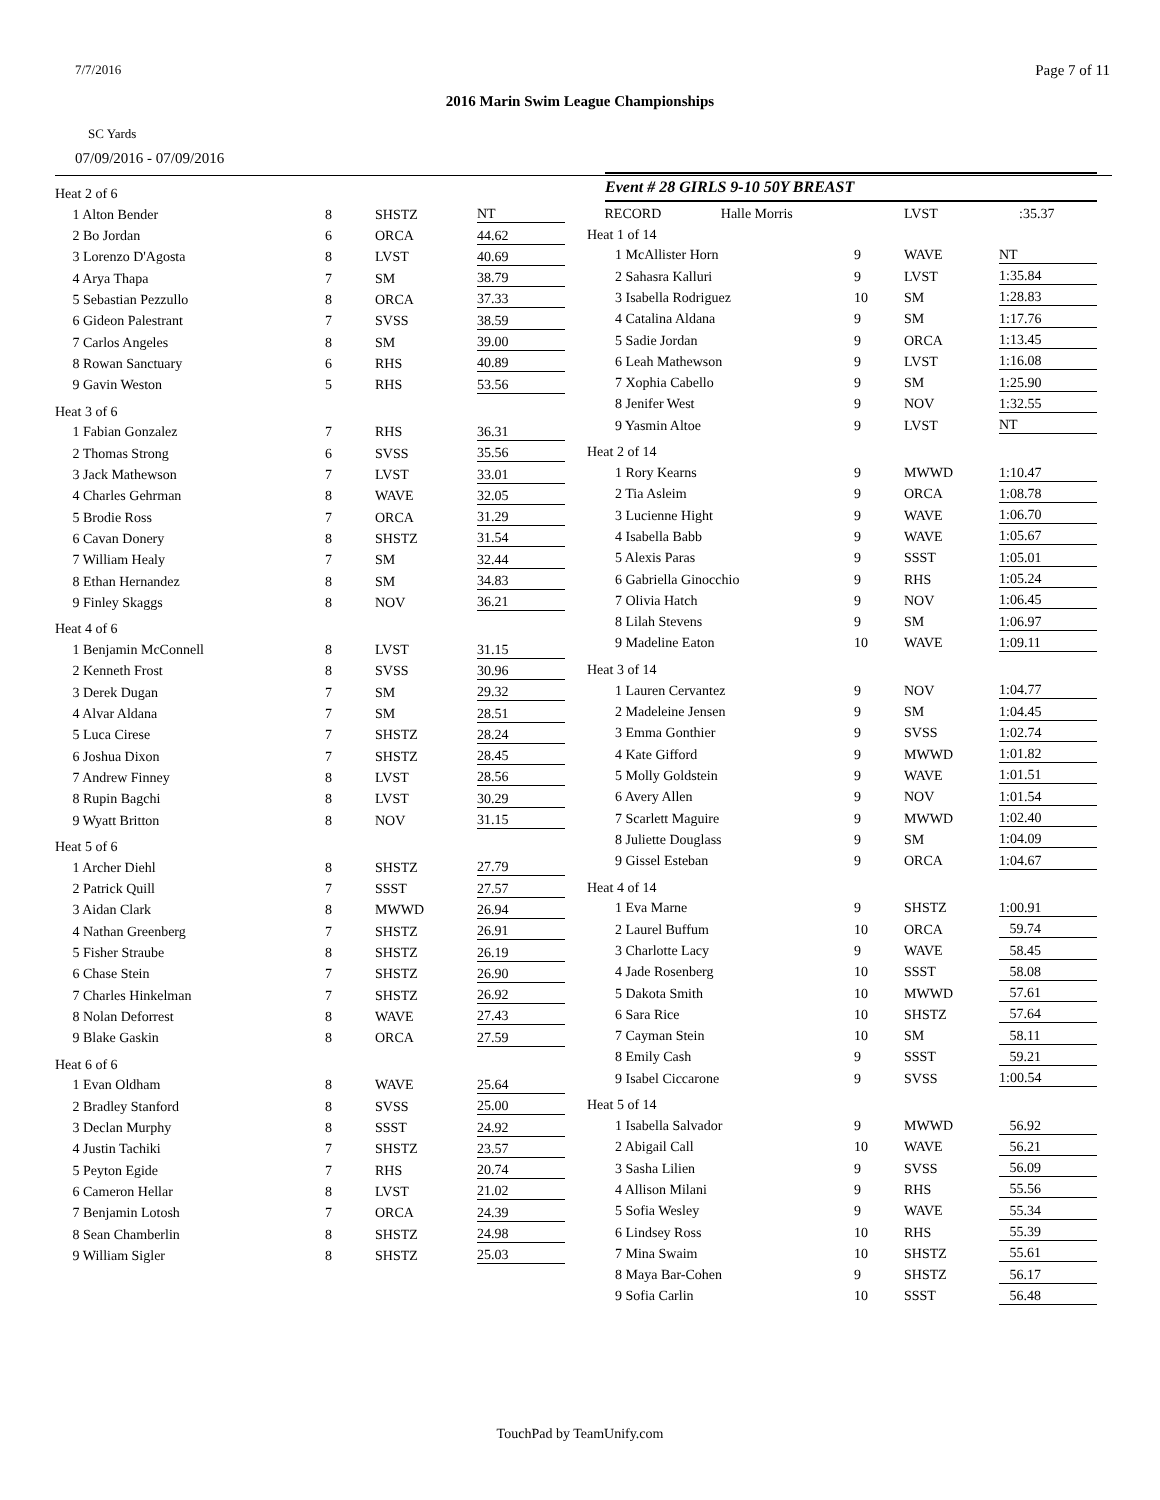7/7/2016 Page 7 of 11
2016 Marin Swim League Championships
SC Yards
07/09/2016 - 07/09/2016
| Heat 2 of 6 | | | |
| 1 Alton Bender | 8 | SHSTZ | NT |
| 2 Bo Jordan | 6 | ORCA | 44.62 |
| 3 Lorenzo D'Agosta | 8 | LVST | 40.69 |
| 4 Arya Thapa | 7 | SM | 38.79 |
| 5 Sebastian Pezzullo | 8 | ORCA | 37.33 |
| 6 Gideon Palestrant | 7 | SVSS | 38.59 |
| 7 Carlos Angeles | 8 | SM | 39.00 |
| 8 Rowan Sanctuary | 6 | RHS | 40.89 |
| 9 Gavin Weston | 5 | RHS | 53.56 |
| Heat 3 of 6 | | | |
| 1 Fabian Gonzalez | 7 | RHS | 36.31 |
| 2 Thomas Strong | 6 | SVSS | 35.56 |
| 3 Jack Mathewson | 7 | LVST | 33.01 |
| 4 Charles Gehrman | 8 | WAVE | 32.05 |
| 5 Brodie Ross | 7 | ORCA | 31.29 |
| 6 Cavan Donery | 8 | SHSTZ | 31.54 |
| 7 William Healy | 7 | SM | 32.44 |
| 8 Ethan Hernandez | 8 | SM | 34.83 |
| 9 Finley Skaggs | 8 | NOV | 36.21 |
| Heat 4 of 6 | | | |
| 1 Benjamin McConnell | 8 | LVST | 31.15 |
| 2 Kenneth Frost | 8 | SVSS | 30.96 |
| 3 Derek Dugan | 7 | SM | 29.32 |
| 4 Alvar Aldana | 7 | SM | 28.51 |
| 5 Luca Cirese | 7 | SHSTZ | 28.24 |
| 6 Joshua Dixon | 7 | SHSTZ | 28.45 |
| 7 Andrew Finney | 8 | LVST | 28.56 |
| 8 Rupin Bagchi | 8 | LVST | 30.29 |
| 9 Wyatt Britton | 8 | NOV | 31.15 |
| Heat 5 of 6 | | | |
| 1 Archer Diehl | 8 | SHSTZ | 27.79 |
| 2 Patrick Quill | 7 | SSST | 27.57 |
| 3 Aidan Clark | 8 | MWWD | 26.94 |
| 4 Nathan Greenberg | 7 | SHSTZ | 26.91 |
| 5 Fisher Straube | 8 | SHSTZ | 26.19 |
| 6 Chase Stein | 7 | SHSTZ | 26.90 |
| 7 Charles Hinkelman | 7 | SHSTZ | 26.92 |
| 8 Nolan Deforrest | 8 | WAVE | 27.43 |
| 9 Blake Gaskin | 8 | ORCA | 27.59 |
| Heat 6 of 6 | | | |
| 1 Evan Oldham | 8 | WAVE | 25.64 |
| 2 Bradley Stanford | 8 | SVSS | 25.00 |
| 3 Declan Murphy | 8 | SSST | 24.92 |
| 4 Justin Tachiki | 7 | SHSTZ | 23.57 |
| 5 Peyton Egide | 7 | RHS | 20.74 |
| 6 Cameron Hellar | 8 | LVST | 21.02 |
| 7 Benjamin Lotosh | 7 | ORCA | 24.39 |
| 8 Sean Chamberlin | 8 | SHSTZ | 24.98 |
| 9 William Sigler | 8 | SHSTZ | 25.03 |
Event # 28 GIRLS 9-10 50Y BREAST
| RECORD Halle Morris | | LVST | :35.37 |
| Heat 1 of 14 | | | |
| 1 McAllister Horn | 9 | WAVE | NT |
| 2 Sahasra Kalluri | 9 | LVST | 1:35.84 |
| 3 Isabella Rodriguez | 10 | SM | 1:28.83 |
| 4 Catalina Aldana | 9 | SM | 1:17.76 |
| 5 Sadie Jordan | 9 | ORCA | 1:13.45 |
| 6 Leah Mathewson | 9 | LVST | 1:16.08 |
| 7 Xophia Cabello | 9 | SM | 1:25.90 |
| 8 Jenifer West | 9 | NOV | 1:32.55 |
| 9 Yasmin Altoe | 9 | LVST | NT |
| Heat 2 of 14 | | | |
| 1 Rory Kearns | 9 | MWWD | 1:10.47 |
| 2 Tia Asleim | 9 | ORCA | 1:08.78 |
| 3 Lucienne Hight | 9 | WAVE | 1:06.70 |
| 4 Isabella Babb | 9 | WAVE | 1:05.67 |
| 5 Alexis Paras | 9 | SSST | 1:05.01 |
| 6 Gabriella Ginocchio | 9 | RHS | 1:05.24 |
| 7 Olivia Hatch | 9 | NOV | 1:06.45 |
| 8 Lilah Stevens | 9 | SM | 1:06.97 |
| 9 Madeline Eaton | 10 | WAVE | 1:09.11 |
| Heat 3 of 14 | | | |
| 1 Lauren Cervantez | 9 | NOV | 1:04.77 |
| 2 Madeleine Jensen | 9 | SM | 1:04.45 |
| 3 Emma Gonthier | 9 | SVSS | 1:02.74 |
| 4 Kate Gifford | 9 | MWWD | 1:01.82 |
| 5 Molly Goldstein | 9 | WAVE | 1:01.51 |
| 6 Avery Allen | 9 | NOV | 1:01.54 |
| 7 Scarlett Maguire | 9 | MWWD | 1:02.40 |
| 8 Juliette Douglass | 9 | SM | 1:04.09 |
| 9 Gissel Esteban | 9 | ORCA | 1:04.67 |
| Heat 4 of 14 | | | |
| 1 Eva Marne | 9 | SHSTZ | 1:00.91 |
| 2 Laurel Buffum | 10 | ORCA | 59.74 |
| 3 Charlotte Lacy | 9 | WAVE | 58.45 |
| 4 Jade Rosenberg | 10 | SSST | 58.08 |
| 5 Dakota Smith | 10 | MWWD | 57.61 |
| 6 Sara Rice | 10 | SHSTZ | 57.64 |
| 7 Cayman Stein | 10 | SM | 58.11 |
| 8 Emily Cash | 9 | SSST | 59.21 |
| 9 Isabel Ciccarone | 9 | SVSS | 1:00.54 |
| Heat 5 of 14 | | | |
| 1 Isabella Salvador | 9 | MWWD | 56.92 |
| 2 Abigail Call | 10 | WAVE | 56.21 |
| 3 Sasha Lilien | 9 | SVSS | 56.09 |
| 4 Allison Milani | 9 | RHS | 55.56 |
| 5 Sofia Wesley | 9 | WAVE | 55.34 |
| 6 Lindsey Ross | 10 | RHS | 55.39 |
| 7 Mina Swaim | 10 | SHSTZ | 55.61 |
| 8 Maya Bar-Cohen | 9 | SHSTZ | 56.17 |
| 9 Sofia Carlin | 10 | SSST | 56.48 |
TouchPad by TeamUnify.com